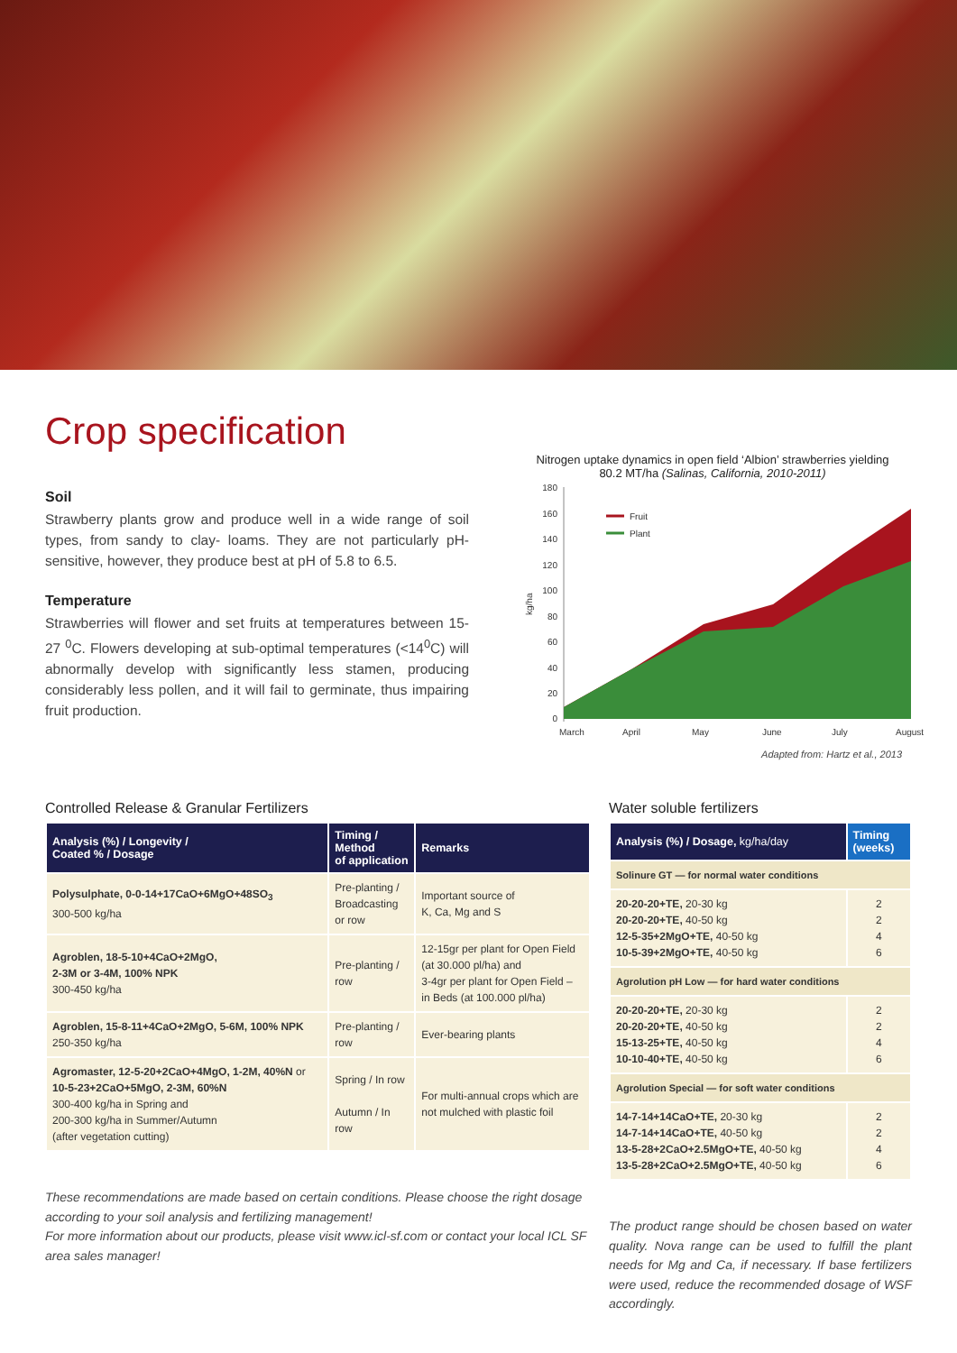Crop specification
Soil
Strawberry plants grow and produce well in a wide range of soil types, from sandy to clay- loams. They are not particularly pH-sensitive, however, they produce best at pH of 5.8 to 6.5.
Temperature
Strawberries will flower and set fruits at temperatures between 15-27 <sup>0</sup>C. Flowers developing at sub-optimal temperatures (<14<sup>0</sup>C) will abnormally develop with significantly less stamen, producing considerably less pollen, and it will fail to germinate, thus impairing fruit production.
Nitrogen uptake dynamics in open field ‘Albion’ strawberries yielding 80.2 MT/ha (Salinas, California, 2010-2011)
kg/ha
180
160
140
120
100
80
60
40
20
0
Fruit
Plant
March
April
May
June
July
August
Adapted from: Hartz et al., 2013
Controlled Release & Granular Fertilizers
| Analysis (%) / Longevity / Coated % / Dosage | Timing / Method of application | Remarks |
| --- | --- | --- |
| Polysulphate, 0-0-14+17CaO+6MgO+48SO<sub>3</sub> 300-500 kg/ha | Pre-planting / Broadcasting or row | Important source of K, Ca, Mg and S |
| Agroblen, 18-5-10+4CaO+2MgO, 2-3M or 3-4M, 100% NPK 300-450 kg/ha | Pre-planting / row | 12-15gr per plant for Open Field (at 30.000 pl/ha) and 3-4gr per plant for Open Field – in Beds (at 100.000 pl/ha) |
| Agroblen, 15-8-11+4CaO+2MgO, 5-6M, 100% NPK 250-350 kg/ha | Pre-planting / row | Ever-bearing plants |
| Agromaster, 12-5-20+2CaO+4MgO, 1-2M, 40%N or 10-5-23+2CaO+5MgO, 2-3M, 60%N 300-400 kg/ha in Spring and 200-300 kg/ha in Summer/Autumn (after vegetation cutting) | Spring / In row Autumn / In row | For multi-annual crops which are not mulched with plastic foil |
These recommendations are made based on certain conditions. Please choose the right dosage according to your soil analysis and fertilizing management!
For more information about our products, please visit www.icl-sf.com or contact your local ICL SF area sales manager!
Water soluble fertilizers
| Analysis (%) / Dosage, kg/ha/day | Timing (weeks) |
| --- | --- |
| Solinure GT — for normal water conditions | |
| 20-20-20+TE, 20-30 kg 20-20-20+TE, 40-50 kg 12-5-35+2MgO+TE, 40-50 kg 10-5-39+2MgO+TE, 40-50 kg | 2 2 4 6 |
| Agrolution pH Low — for hard water conditions | |
| 20-20-20+TE, 20-30 kg 20-20-20+TE, 40-50 kg 15-13-25+TE, 40-50 kg 10-10-40+TE, 40-50 kg | 2 2 4 6 |
| Agrolution Special — for soft water conditions | |
| 14-7-14+14CaO+TE, 20-30 kg 14-7-14+14CaO+TE, 40-50 kg 13-5-28+2CaO+2.5MgO+TE, 40-50 kg 13-5-28+2CaO+2.5MgO+TE, 40-50 kg | 2 2 4 6 |
The product range should be chosen based on water quality. Nova range can be used to fulfill the plant needs for Mg and Ca, if necessary. If base fertilizers were used, reduce the recommended dosage of WSF accordingly.